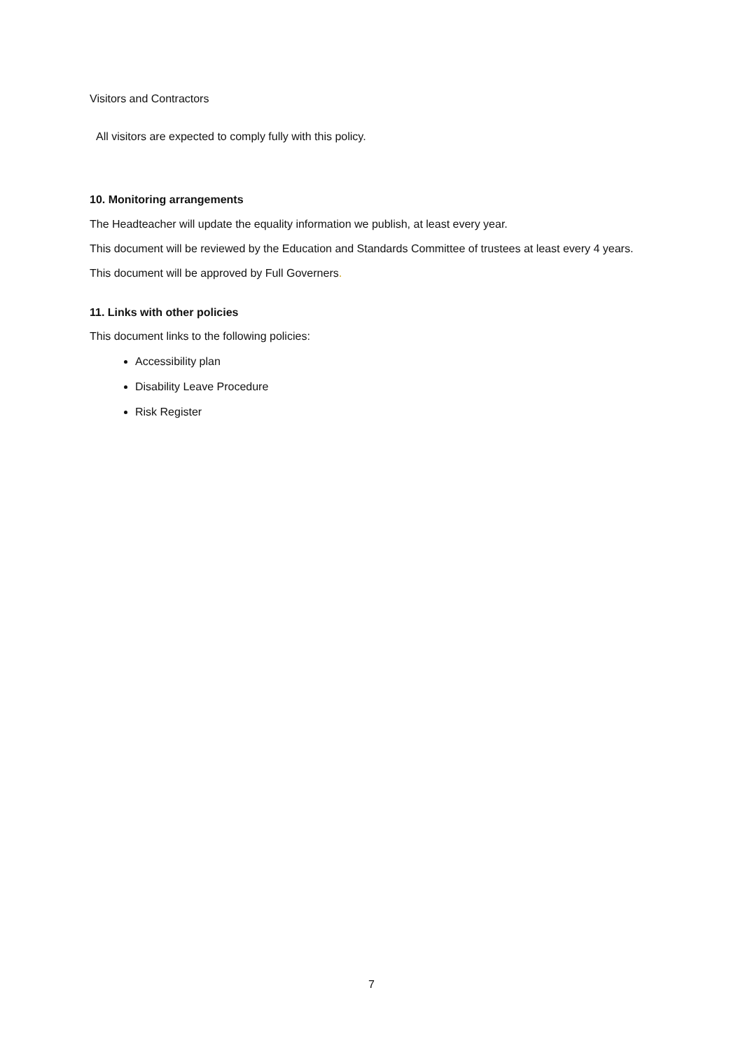Visitors and Contractors
All visitors are expected to comply fully with this policy.
10. Monitoring arrangements
The Headteacher will update the equality information we publish, at least every year.
This document will be reviewed by the Education and Standards Committee of trustees at least every 4 years.
This document will be approved by Full Governers.
11. Links with other policies
This document links to the following policies:
Accessibility plan
Disability Leave Procedure
Risk Register
7